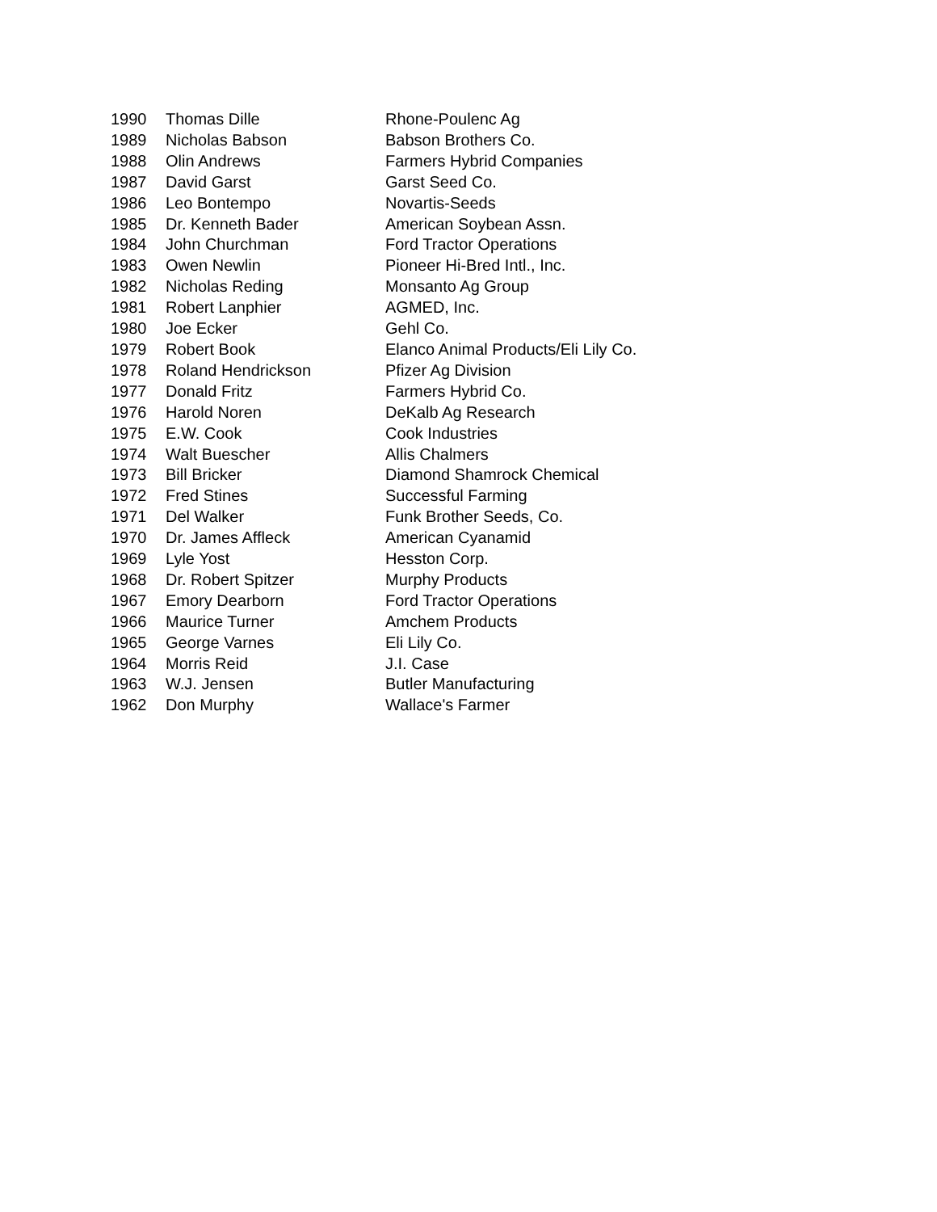| 1990 | Thomas Dille | Rhone-Poulenc Ag |
| 1989 | Nicholas Babson | Babson Brothers Co. |
| 1988 | Olin Andrews | Farmers Hybrid Companies |
| 1987 | David Garst | Garst Seed Co. |
| 1986 | Leo Bontempo | Novartis-Seeds |
| 1985 | Dr. Kenneth Bader | American Soybean Assn. |
| 1984 | John Churchman | Ford Tractor Operations |
| 1983 | Owen Newlin | Pioneer Hi-Bred Intl., Inc. |
| 1982 | Nicholas Reding | Monsanto Ag Group |
| 1981 | Robert Lanphier | AGMED, Inc. |
| 1980 | Joe Ecker | Gehl Co. |
| 1979 | Robert Book | Elanco Animal Products/Eli Lily Co. |
| 1978 | Roland Hendrickson | Pfizer Ag Division |
| 1977 | Donald Fritz | Farmers Hybrid Co. |
| 1976 | Harold Noren | DeKalb Ag Research |
| 1975 | E.W. Cook | Cook Industries |
| 1974 | Walt Buescher | Allis Chalmers |
| 1973 | Bill Bricker | Diamond Shamrock Chemical |
| 1972 | Fred Stines | Successful Farming |
| 1971 | Del Walker | Funk Brother Seeds, Co. |
| 1970 | Dr. James Affleck | American Cyanamid |
| 1969 | Lyle Yost | Hesston Corp. |
| 1968 | Dr. Robert Spitzer | Murphy Products |
| 1967 | Emory Dearborn | Ford Tractor Operations |
| 1966 | Maurice Turner | Amchem Products |
| 1965 | George Varnes | Eli Lily Co. |
| 1964 | Morris Reid | J.I. Case |
| 1963 | W.J. Jensen | Butler Manufacturing |
| 1962 | Don Murphy | Wallace's Farmer |